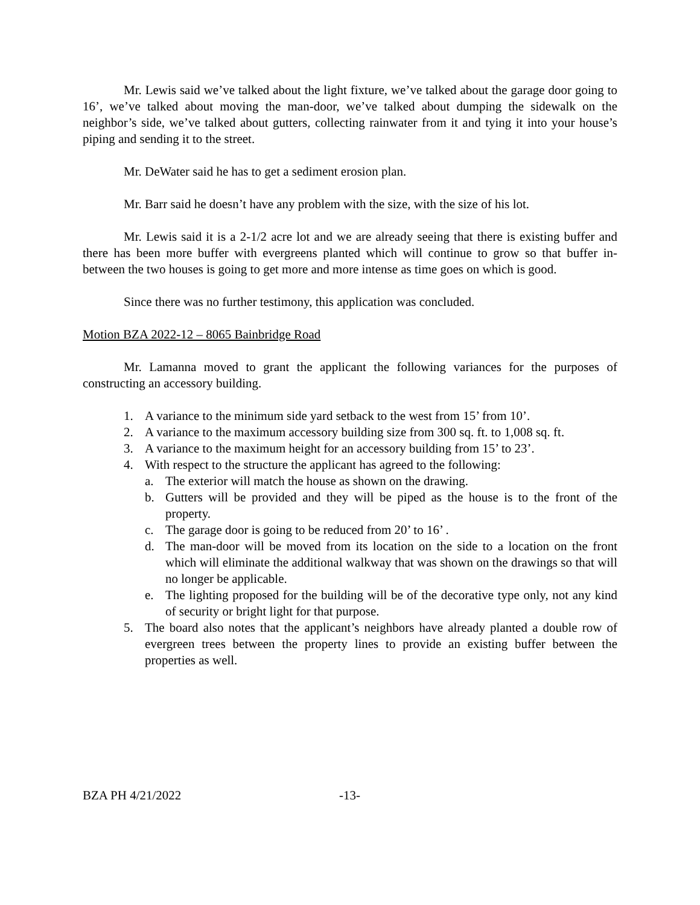Mr. Lewis said we’ve talked about the light fixture, we’ve talked about the garage door going to 16’, we’ve talked about moving the man-door, we’ve talked about dumping the sidewalk on the neighbor’s side, we’ve talked about gutters, collecting rainwater from it and tying it into your house’s piping and sending it to the street.
Mr. DeWater said he has to get a sediment erosion plan.
Mr. Barr said he doesn’t have any problem with the size, with the size of his lot.
Mr. Lewis said it is a 2-1/2 acre lot and we are already seeing that there is existing buffer and there has been more buffer with evergreens planted which will continue to grow so that buffer in-between the two houses is going to get more and more intense as time goes on which is good.
Since there was no further testimony, this application was concluded.
Motion BZA 2022-12 – 8065 Bainbridge Road
Mr. Lamanna moved to grant the applicant the following variances for the purposes of constructing an accessory building.
1. A variance to the minimum side yard setback to the west from 15’ from 10’.
2. A variance to the maximum accessory building size from 300 sq. ft. to 1,008 sq. ft.
3. A variance to the maximum height for an accessory building from 15’ to 23’.
4. With respect to the structure the applicant has agreed to the following:
a. The exterior will match the house as shown on the drawing.
b. Gutters will be provided and they will be piped as the house is to the front of the property.
c. The garage door is going to be reduced from 20’ to 16’ .
d. The man-door will be moved from its location on the side to a location on the front which will eliminate the additional walkway that was shown on the drawings so that will no longer be applicable.
e. The lighting proposed for the building will be of the decorative type only, not any kind of security or bright light for that purpose.
5. The board also notes that the applicant’s neighbors have already planted a double row of evergreen trees between the property lines to provide an existing buffer between the properties as well.
BZA PH 4/21/2022 -13-